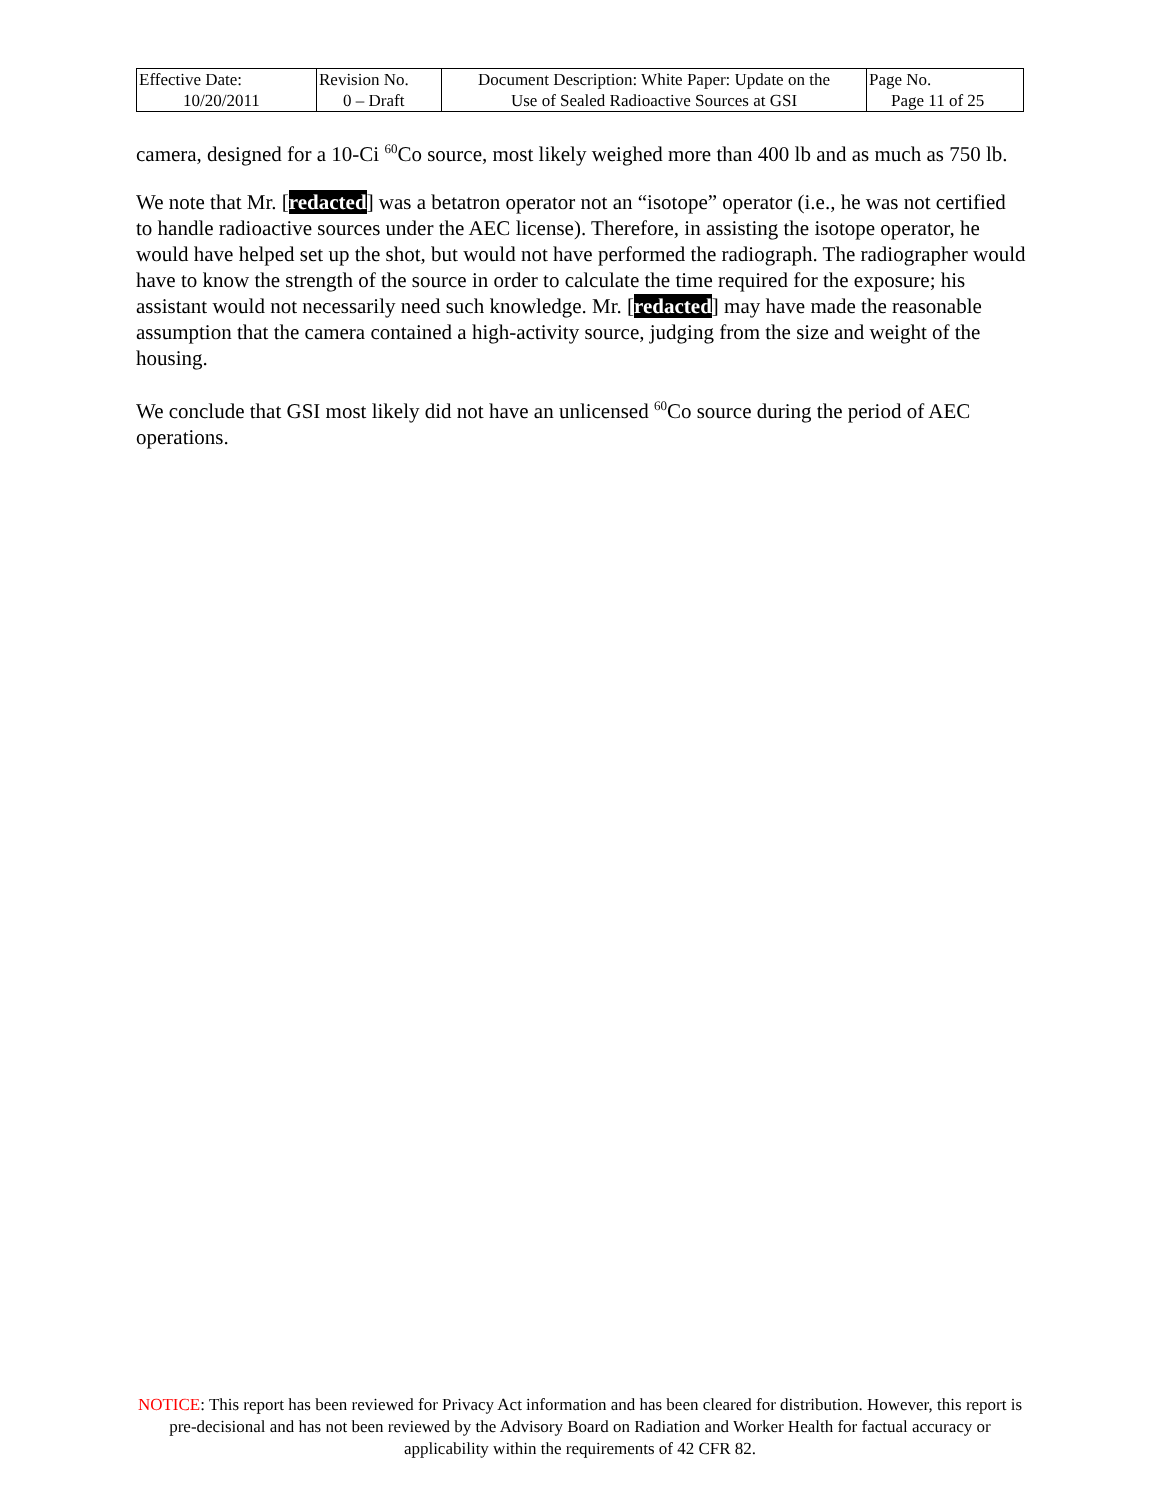| Effective Date: 10/20/2011 | Revision No. 0 – Draft | Document Description: White Paper: Update on the Use of Sealed Radioactive Sources at GSI | Page No. Page 11 of 25 |
camera, designed for a 10-Ci <sup>60</sup>Co source, most likely weighed more than 400 lb and as much as 750 lb.
We note that Mr. [redacted] was a betatron operator not an “isotope” operator (i.e., he was not certified to handle radioactive sources under the AEC license). Therefore, in assisting the isotope operator, he would have helped set up the shot, but would not have performed the radiograph. The radiographer would have to know the strength of the source in order to calculate the time required for the exposure; his assistant would not necessarily need such knowledge. Mr. [redacted] may have made the reasonable assumption that the camera contained a high-activity source, judging from the size and weight of the housing.
We conclude that GSI most likely did not have an unlicensed <sup>60</sup>Co source during the period of AEC operations.
NOTICE: This report has been reviewed for Privacy Act information and has been cleared for distribution. However, this report is pre-decisional and has not been reviewed by the Advisory Board on Radiation and Worker Health for factual accuracy or applicability within the requirements of 42 CFR 82.